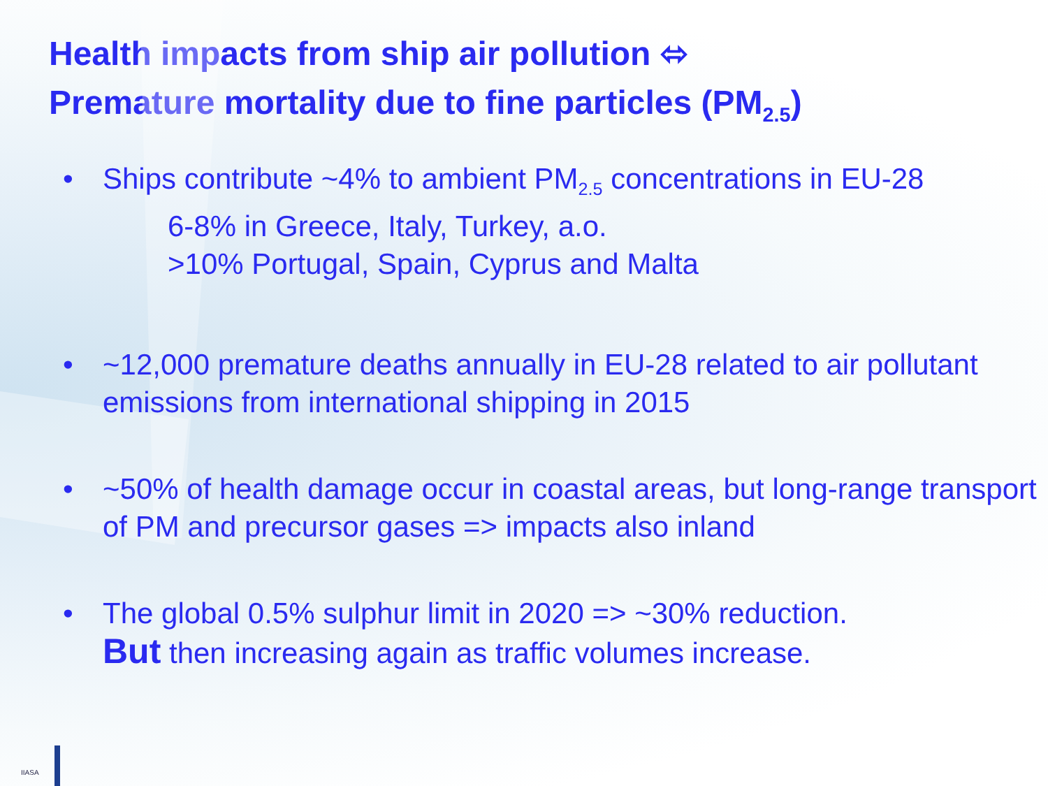Health impacts from ship air pollution ⬄
Premature mortality due to fine particles (PM<sub>2.5</sub>)
• Ships contribute ~4% to ambient PM<sub>2.5</sub> concentrations in EU-28
6-8% in Greece, Italy, Turkey, a.o.
>10% Portugal, Spain, Cyprus and Malta
• ~12,000 premature deaths annually in EU-28 related to air pollutant emissions from international shipping in 2015
• ~50% of health damage occur in coastal areas, but long-range transport of PM and precursor gases => impacts also inland
• The global 0.5% sulphur limit in 2020 => ~30% reduction.
But then increasing again as traffic volumes increase.
IIASA